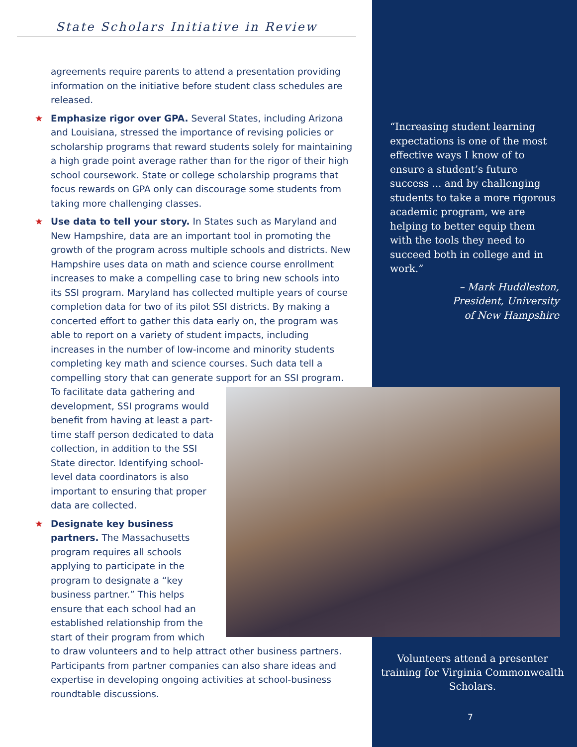State Scholars Initiative in Review
agreements require parents to attend a presentation providing information on the initiative before student class schedules are released.
★ Emphasize rigor over GPA. Several States, including Arizona and Louisiana, stressed the importance of revising policies or scholarship programs that reward students solely for maintaining a high grade point average rather than for the rigor of their high school coursework. State or college scholarship programs that focus rewards on GPA only can discourage some students from taking more challenging classes.
★ Use data to tell your story. In States such as Maryland and New Hampshire, data are an important tool in promoting the growth of the program across multiple schools and districts. New Hampshire uses data on math and science course enrollment increases to make a compelling case to bring new schools into its SSI program. Maryland has collected multiple years of course completion data for two of its pilot SSI districts. By making a concerted effort to gather this data early on, the program was able to report on a variety of student impacts, including increases in the number of low-income and minority students completing key math and science courses. Such data tell a compelling story that can generate support for an SSI program. To facilitate data gathering and development, SSI programs would benefit from having at least a part-time staff person dedicated to data collection, in addition to the SSI State director. Identifying school-level data coordinators is also important to ensuring that proper data are collected.
★ Designate key business partners. The Massachusetts program requires all schools applying to participate in the program to designate a “key business partner.” This helps ensure that each school had an established relationship from the start of their program from which to draw volunteers and to help attract other business partners. Participants from partner companies can also share ideas and expertise in developing ongoing activities at school-business roundtable discussions.
“Increasing student learning expectations is one of the most effective ways I know of to ensure a student’s future success ... and by challenging students to take a more rigorous academic program, we are helping to better equip them with the tools they need to succeed both in college and in work.”
– Mark Huddleston,
President, University
of New Hampshire
Volunteers attend a presenter training for Virginia Commonwealth Scholars.
7